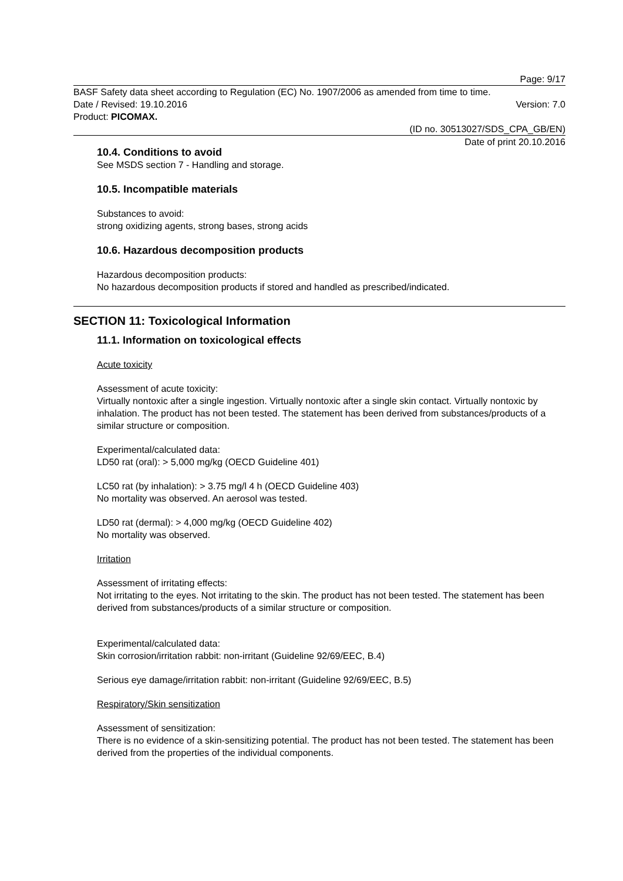Page: 9/17
BASF Safety data sheet according to Regulation (EC) No. 1907/2006 as amended from time to time.
Date / Revised: 19.10.2016 Version: 7.0
Product: PICOMAX.
(ID no. 30513027/SDS_CPA_GB/EN)
Date of print 20.10.2016
10.4. Conditions to avoid
See MSDS section 7 - Handling and storage.
10.5. Incompatible materials
Substances to avoid:
strong oxidizing agents, strong bases, strong acids
10.6. Hazardous decomposition products
Hazardous decomposition products:
No hazardous decomposition products if stored and handled as prescribed/indicated.
SECTION 11: Toxicological Information
11.1. Information on toxicological effects
Acute toxicity
Assessment of acute toxicity:
Virtually nontoxic after a single ingestion. Virtually nontoxic after a single skin contact. Virtually nontoxic by inhalation. The product has not been tested. The statement has been derived from substances/products of a similar structure or composition.
Experimental/calculated data:
LD50 rat (oral): > 5,000 mg/kg (OECD Guideline 401)
LC50 rat (by inhalation): > 3.75 mg/l 4 h (OECD Guideline 403)
No mortality was observed. An aerosol was tested.
LD50 rat (dermal): > 4,000 mg/kg (OECD Guideline 402)
No mortality was observed.
Irritation
Assessment of irritating effects:
Not irritating to the eyes. Not irritating to the skin. The product has not been tested. The statement has been derived from substances/products of a similar structure or composition.
Experimental/calculated data:
Skin corrosion/irritation rabbit: non-irritant (Guideline 92/69/EEC, B.4)
Serious eye damage/irritation rabbit: non-irritant (Guideline 92/69/EEC, B.5)
Respiratory/Skin sensitization
Assessment of sensitization:
There is no evidence of a skin-sensitizing potential. The product has not been tested. The statement has been derived from the properties of the individual components.